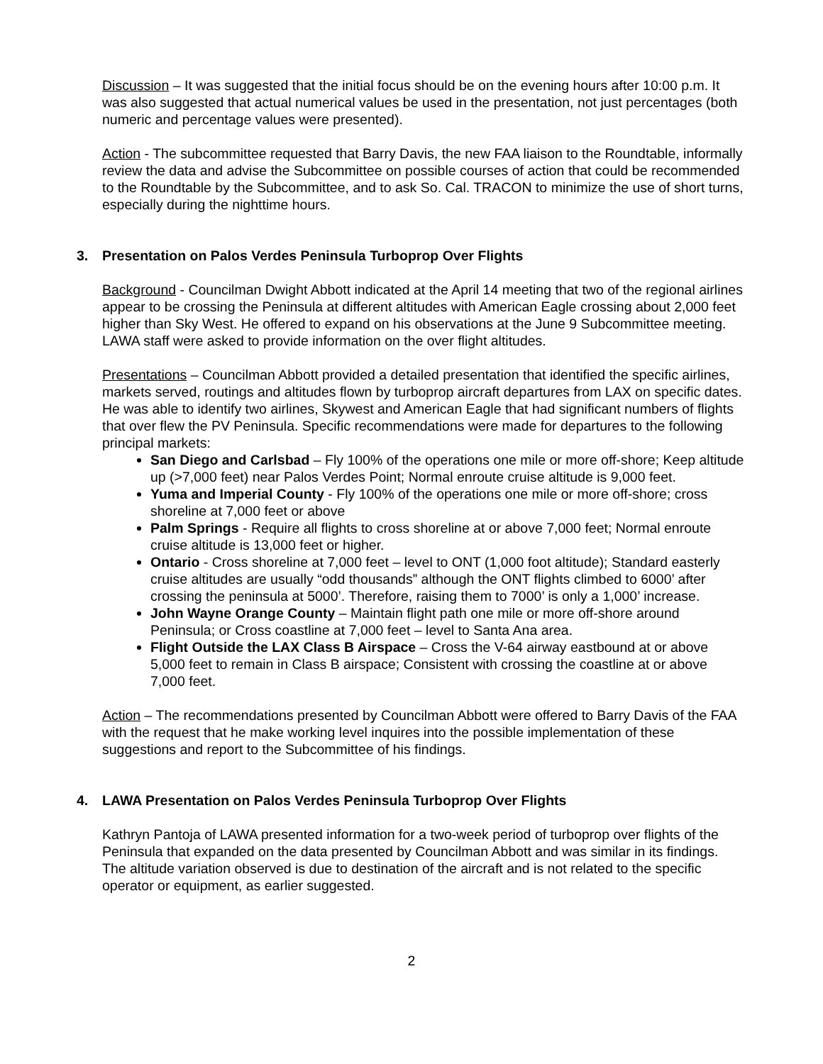Discussion – It was suggested that the initial focus should be on the evening hours after 10:00 p.m. It was also suggested that actual numerical values be used in the presentation, not just percentages (both numeric and percentage values were presented).
Action - The subcommittee requested that Barry Davis, the new FAA liaison to the Roundtable, informally review the data and advise the Subcommittee on possible courses of action that could be recommended to the Roundtable by the Subcommittee, and to ask So. Cal. TRACON to minimize the use of short turns, especially during the nighttime hours.
3. Presentation on Palos Verdes Peninsula Turboprop Over Flights
Background - Councilman Dwight Abbott indicated at the April 14 meeting that two of the regional airlines appear to be crossing the Peninsula at different altitudes with American Eagle crossing about 2,000 feet higher than Sky West. He offered to expand on his observations at the June 9 Subcommittee meeting. LAWA staff were asked to provide information on the over flight altitudes.
Presentations – Councilman Abbott provided a detailed presentation that identified the specific airlines, markets served, routings and altitudes flown by turboprop aircraft departures from LAX on specific dates. He was able to identify two airlines, Skywest and American Eagle that had significant numbers of flights that over flew the PV Peninsula. Specific recommendations were made for departures to the following principal markets:
San Diego and Carlsbad – Fly 100% of the operations one mile or more off-shore; Keep altitude up (>7,000 feet) near Palos Verdes Point; Normal enroute cruise altitude is 9,000 feet.
Yuma and Imperial County - Fly 100% of the operations one mile or more off-shore; cross shoreline at 7,000 feet or above
Palm Springs - Require all flights to cross shoreline at or above 7,000 feet; Normal enroute cruise altitude is 13,000 feet or higher.
Ontario - Cross shoreline at 7,000 feet – level to ONT (1,000 foot altitude); Standard easterly cruise altitudes are usually “odd thousands” although the ONT flights climbed to 6000’ after crossing the peninsula at 5000’. Therefore, raising them to 7000’ is only a 1,000’ increase.
John Wayne Orange County – Maintain flight path one mile or more off-shore around Peninsula; or Cross coastline at 7,000 feet – level to Santa Ana area.
Flight Outside the LAX Class B Airspace – Cross the V-64 airway eastbound at or above 5,000 feet to remain in Class B airspace; Consistent with crossing the coastline at or above 7,000 feet.
Action – The recommendations presented by Councilman Abbott were offered to Barry Davis of the FAA with the request that he make working level inquires into the possible implementation of these suggestions and report to the Subcommittee of his findings.
4. LAWA Presentation on Palos Verdes Peninsula Turboprop Over Flights
Kathryn Pantoja of LAWA presented information for a two-week period of turboprop over flights of the Peninsula that expanded on the data presented by Councilman Abbott and was similar in its findings. The altitude variation observed is due to destination of the aircraft and is not related to the specific operator or equipment, as earlier suggested.
2